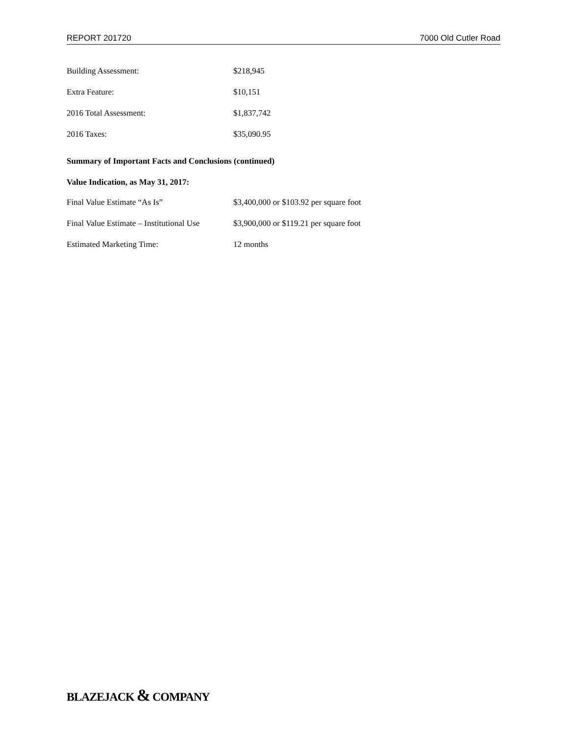REPORT 201720 7000 Old Cutler Road
Building Assessment: $218,945
Extra Feature: $10,151
2016 Total Assessment: $1,837,742
2016 Taxes: $35,090.95
Summary of Important Facts and Conclusions (continued)
Value Indication, as May 31, 2017:
Final Value Estimate “As Is” $3,400,000 or $103.92 per square foot
Final Value Estimate – Institutional Use
$3,900,000 or $119.21 per square foot
Estimated Marketing Time: 12 months
BLAZEJACK & COMPANY